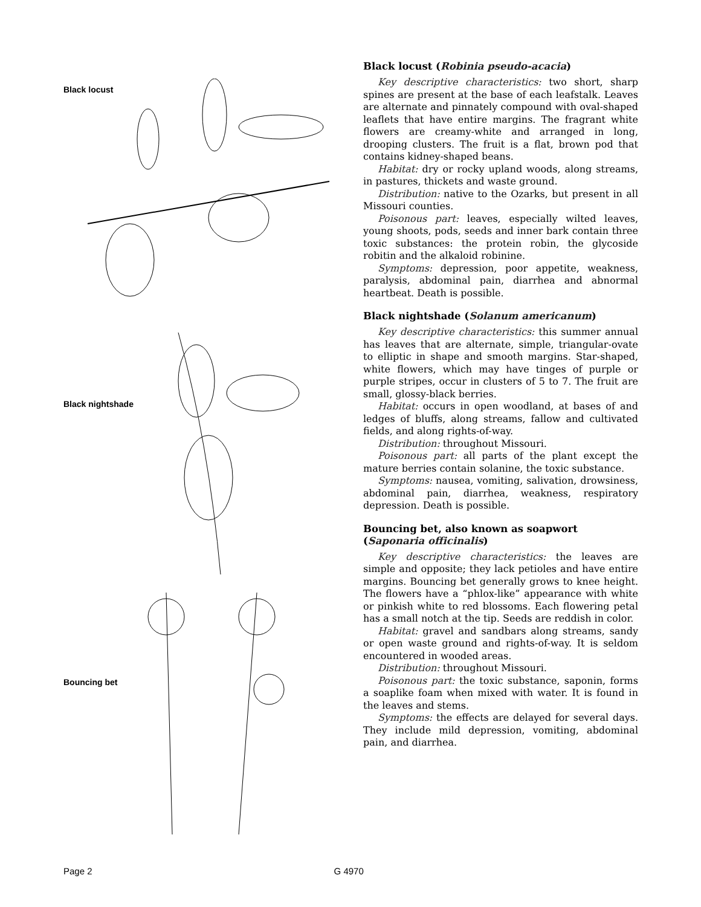Black locust
Black nightshade
Bouncing bet
Black locust (Robinia pseudo-acacia)
Key descriptive characteristics: two short, sharp spines are present at the base of each leafstalk. Leaves are alternate and pinnately compound with oval-shaped leaflets that have entire margins. The fragrant white flowers are creamy-white and arranged in long, drooping clusters. The fruit is a flat, brown pod that contains kidney-shaped beans.
Habitat: dry or rocky upland woods, along streams, in pastures, thickets and waste ground.
Distribution: native to the Ozarks, but present in all Missouri counties.
Poisonous part: leaves, especially wilted leaves, young shoots, pods, seeds and inner bark contain three toxic substances: the protein robin, the glycoside robitin and the alkaloid robinine.
Symptoms: depression, poor appetite, weakness, paralysis, abdominal pain, diarrhea and abnormal heartbeat. Death is possible.
Black nightshade (Solanum americanum)
Key descriptive characteristics: this summer annual has leaves that are alternate, simple, triangular-ovate to elliptic in shape and smooth margins. Star-shaped, white flowers, which may have tinges of purple or purple stripes, occur in clusters of 5 to 7. The fruit are small, glossy-black berries.
Habitat: occurs in open woodland, at bases of and ledges of bluffs, along streams, fallow and cultivated fields, and along rights-of-way.
Distribution: throughout Missouri.
Poisonous part: all parts of the plant except the mature berries contain solanine, the toxic substance.
Symptoms: nausea, vomiting, salivation, drowsiness, abdominal pain, diarrhea, weakness, respiratory depression. Death is possible.
Bouncing bet, also known as soapwort
(Saponaria officinalis)
Key descriptive characteristics: the leaves are simple and opposite; they lack petioles and have entire margins. Bouncing bet generally grows to knee height. The flowers have a “phlox-like” appearance with white or pinkish white to red blossoms. Each flowering petal has a small notch at the tip. Seeds are reddish in color.
Habitat: gravel and sandbars along streams, sandy or open waste ground and rights-of-way. It is seldom encountered in wooded areas.
Distribution: throughout Missouri.
Poisonous part: the toxic substance, saponin, forms a soaplike foam when mixed with water. It is found in the leaves and stems.
Symptoms: the effects are delayed for several days. They include mild depression, vomiting, abdominal pain, and diarrhea.
Page 2 G 4970